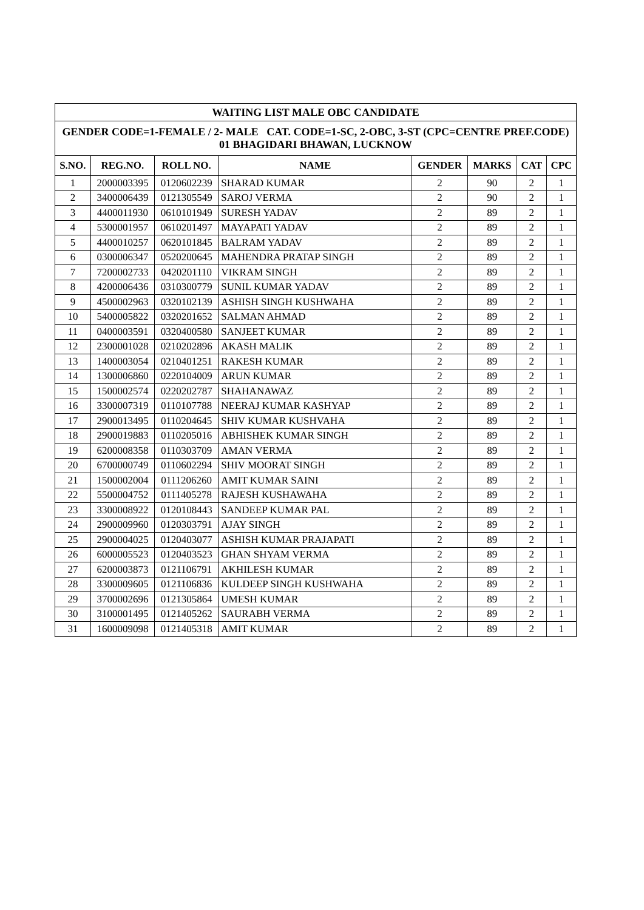| WAITING LIST MALE OBC CANDIDATE | | | | | | | |
| --- | --- | --- | --- | --- | --- | --- | --- |
| GENDER CODE=1-FEMALE / 2- MALE CAT. CODE=1-SC, 2-OBC, 3-ST (CPC=CENTRE PREF.CODE) 01 BHAGIDARI BHAWAN, LUCKNOW | | | | | | | |
| S.NO. | REG.NO. | ROLL NO. | NAME | GENDER | MARKS | CAT | CPC |
| 1 | 2000003395 | 0120602239 | SHARAD KUMAR | 2 | 90 | 2 | 1 |
| 2 | 3400006439 | 0121305549 | SAROJ VERMA | 2 | 90 | 2 | 1 |
| 3 | 4400011930 | 0610101949 | SURESH YADAV | 2 | 89 | 2 | 1 |
| 4 | 5300001957 | 0610201497 | MAYAPATI YADAV | 2 | 89 | 2 | 1 |
| 5 | 4400010257 | 0620101845 | BALRAM YADAV | 2 | 89 | 2 | 1 |
| 6 | 0300006347 | 0520200645 | MAHENDRA PRATAP SINGH | 2 | 89 | 2 | 1 |
| 7 | 7200002733 | 0420201110 | VIKRAM SINGH | 2 | 89 | 2 | 1 |
| 8 | 4200006436 | 0310300779 | SUNIL KUMAR YADAV | 2 | 89 | 2 | 1 |
| 9 | 4500002963 | 0320102139 | ASHISH SINGH KUSHWAHA | 2 | 89 | 2 | 1 |
| 10 | 5400005822 | 0320201652 | SALMAN AHMAD | 2 | 89 | 2 | 1 |
| 11 | 0400003591 | 0320400580 | SANJEET KUMAR | 2 | 89 | 2 | 1 |
| 12 | 2300001028 | 0210202896 | AKASH MALIK | 2 | 89 | 2 | 1 |
| 13 | 1400003054 | 0210401251 | RAKESH KUMAR | 2 | 89 | 2 | 1 |
| 14 | 1300006860 | 0220104009 | ARUN KUMAR | 2 | 89 | 2 | 1 |
| 15 | 1500002574 | 0220202787 | SHAHANAWAZ | 2 | 89 | 2 | 1 |
| 16 | 3300007319 | 0110107788 | NEERAJ KUMAR KASHYAP | 2 | 89 | 2 | 1 |
| 17 | 2900013495 | 0110204645 | SHIV KUMAR KUSHVAHA | 2 | 89 | 2 | 1 |
| 18 | 2900019883 | 0110205016 | ABHISHEK KUMAR SINGH | 2 | 89 | 2 | 1 |
| 19 | 6200008358 | 0110303709 | AMAN VERMA | 2 | 89 | 2 | 1 |
| 20 | 6700000749 | 0110602294 | SHIV MOORAT SINGH | 2 | 89 | 2 | 1 |
| 21 | 1500002004 | 0111206260 | AMIT KUMAR SAINI | 2 | 89 | 2 | 1 |
| 22 | 5500004752 | 0111405278 | RAJESH KUSHAWAHA | 2 | 89 | 2 | 1 |
| 23 | 3300008922 | 0120108443 | SANDEEP KUMAR PAL | 2 | 89 | 2 | 1 |
| 24 | 2900009960 | 0120303791 | AJAY SINGH | 2 | 89 | 2 | 1 |
| 25 | 2900004025 | 0120403077 | ASHISH KUMAR PRAJAPATI | 2 | 89 | 2 | 1 |
| 26 | 6000005523 | 0120403523 | GHAN SHYAM VERMA | 2 | 89 | 2 | 1 |
| 27 | 6200003873 | 0121106791 | AKHILESH KUMAR | 2 | 89 | 2 | 1 |
| 28 | 3300009605 | 0121106836 | KULDEEP SINGH KUSHWAHA | 2 | 89 | 2 | 1 |
| 29 | 3700002696 | 0121305864 | UMESH KUMAR | 2 | 89 | 2 | 1 |
| 30 | 3100001495 | 0121405262 | SAURABH VERMA | 2 | 89 | 2 | 1 |
| 31 | 1600009098 | 0121405318 | AMIT KUMAR | 2 | 89 | 2 | 1 |